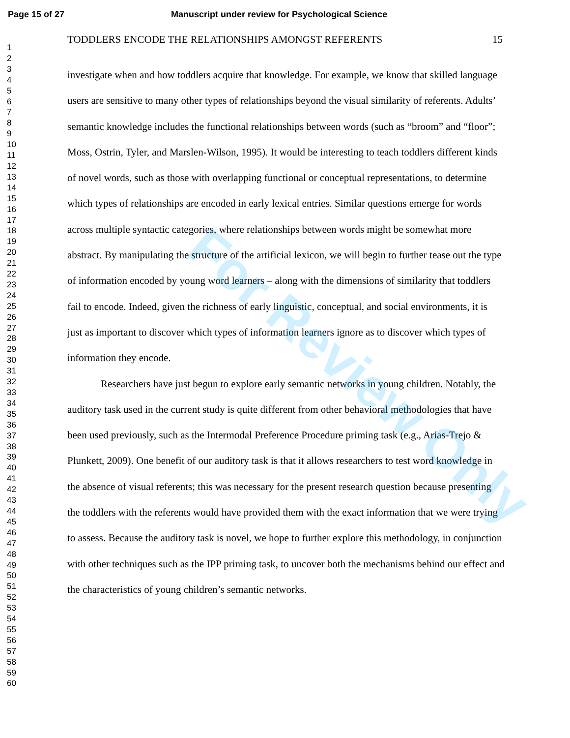Page 15 of 27 Manuscript under review for Psychological Science
TODDLERS ENCODE THE RELATIONSHIPS AMONGST REFERENTS 15
1
2
3
4
5
6
7
8
9
10
11
12
13
14
15
16
17
18
19
20
21
22
23
24
25
26
27
28
29
30
31
32
33
34
35
36
37
38
39
40
41
42
43
44
45
46
47
48
49
50
51
52
53
54
55
56
57
58
59
60
investigate when and how toddlers acquire that knowledge. For example, we know that skilled language users are sensitive to many other types of relationships beyond the visual similarity of referents. Adults’ semantic knowledge includes the functional relationships between words (such as “broom” and “floor”; Moss, Ostrin, Tyler, and Marslen-Wilson, 1995). It would be interesting to teach toddlers different kinds of novel words, such as those with overlapping functional or conceptual representations, to determine which types of relationships are encoded in early lexical entries. Similar questions emerge for words across multiple syntactic categories, where relationships between words might be somewhat more abstract. By manipulating the structure of the artificial lexicon, we will begin to further tease out the type of information encoded by young word learners – along with the dimensions of similarity that toddlers fail to encode. Indeed, given the richness of early linguistic, conceptual, and social environments, it is just as important to discover which types of information learners ignore as to discover which types of information they encode.
Researchers have just begun to explore early semantic networks in young children. Notably, the auditory task used in the current study is quite different from other behavioral methodologies that have been used previously, such as the Intermodal Preference Procedure priming task (e.g., Arias-Trejo & Plunkett, 2009). One benefit of our auditory task is that it allows researchers to test word knowledge in the absence of visual referents; this was necessary for the present research question because presenting the toddlers with the referents would have provided them with the exact information that we were trying to assess. Because the auditory task is novel, we hope to further explore this methodology, in conjunction with other techniques such as the IPP priming task, to uncover both the mechanisms behind our effect and the characteristics of young children’s semantic networks.
For Review Only